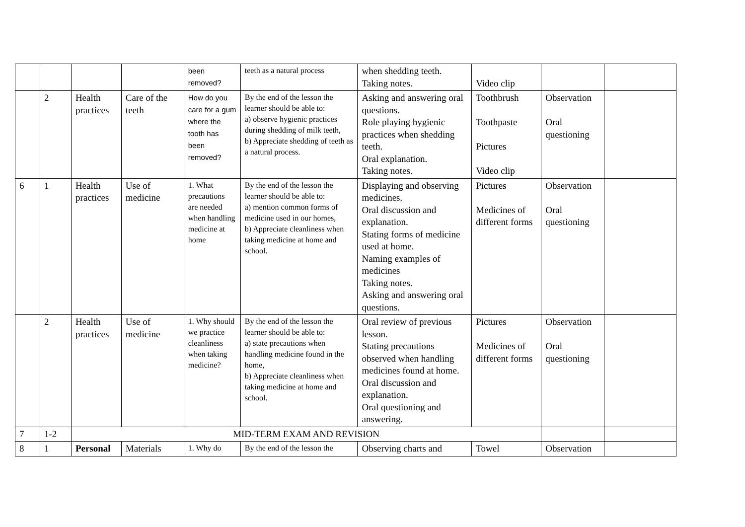| | | | | been removed? | teeth as a natural process | when shedding teeth. Taking notes. | Video clip | | |
| | 2 | Health practices | Care of the teeth | How do you care for a gum where the tooth has been removed? | By the end of the lesson the learner should be able to: a) observe hygienic practices during shedding of milk teeth, b) Appreciate shedding of teeth as a natural process. | Asking and answering oral questions. Role playing hygienic practices when shedding teeth. Oral explanation. Taking notes. | Toothbrush Toothpaste Pictures Video clip | Observation Oral questioning | |
| 6 | 1 | Health practices | Use of medicine | 1. What precautions are needed when handling medicine at home | By the end of the lesson the learner should be able to: a) mention common forms of medicine used in our homes, b) Appreciate cleanliness when taking medicine at home and school. | Displaying and observing medicines. Oral discussion and explanation. Stating forms of medicine used at home. Naming examples of medicines Taking notes. Asking and answering oral questions. | Pictures Medicines of different forms | Observation Oral questioning | |
| | 2 | Health practices | Use of medicine | 1. Why should we practice cleanliness when taking medicine? | By the end of the lesson the learner should be able to: a) state precautions when handling medicine found in the home, b) Appreciate cleanliness when taking medicine at home and school. | Oral review of previous lesson. Stating precautions observed when handling medicines found at home. Oral discussion and explanation. Oral questioning and answering. | Pictures Medicines of different forms | Observation Oral questioning | |
| 7 | 1-2 | MID-TERM EXAM AND REVISION | | | | | | | |
| 8 | 1 | Personal | Materials | 1. Why do | By the end of the lesson the | Observing charts and | Towel | Observation | |